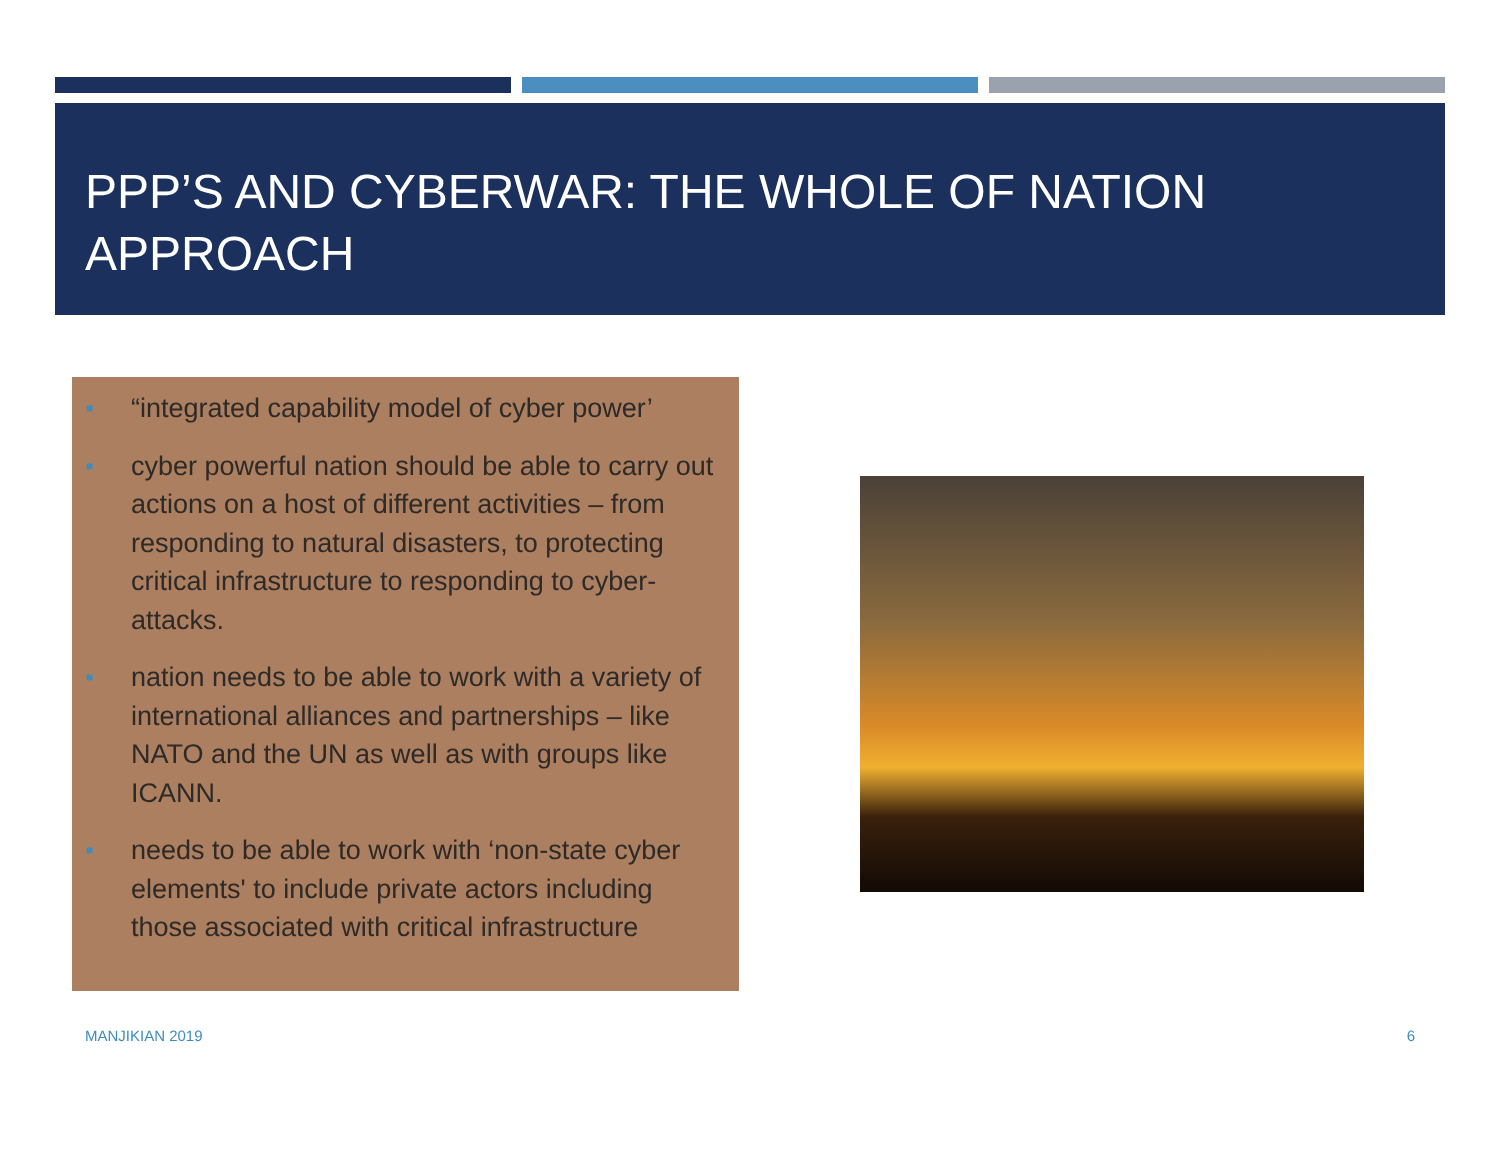PPP’S AND CYBERWAR: THE WHOLE OF NATION APPROACH
■ “integrated capability model of cyber power’
■ cyber powerful nation should be able to carry out actions on a host of different activities – from responding to natural disasters, to protecting critical infrastructure to responding to cyber-attacks.
■ nation needs to be able to work with a variety of international alliances and partnerships – like NATO and the UN as well as with groups like ICANN.
■ needs to be able to work with ‘non-state cyber elements' to include private actors including those associated with critical infrastructure
MANJIKIAN 2019 6